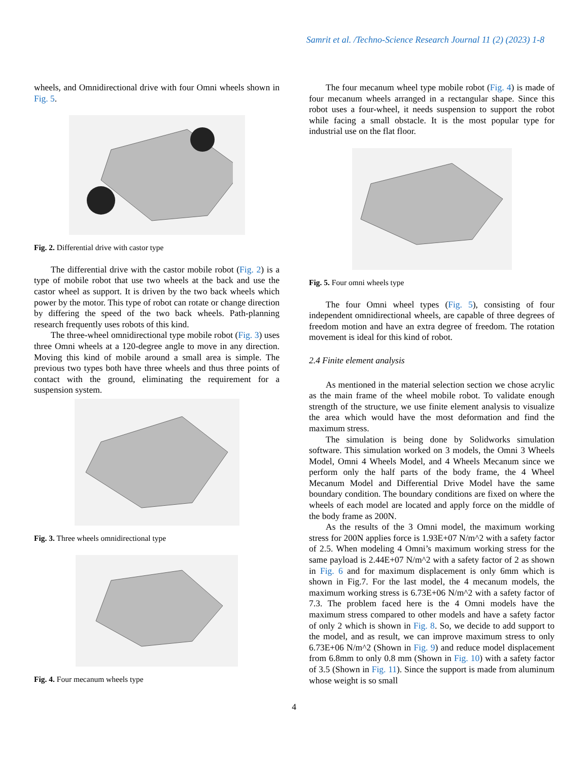Samrit et al. /Techno-Science Research Journal 11 (2) (2023) 1-8
wheels, and Omnidirectional drive with four Omni wheels shown in Fig. 5.
Fig. 2. Differential drive with castor type
The differential drive with the castor mobile robot (Fig. 2) is a type of mobile robot that use two wheels at the back and use the castor wheel as support. It is driven by the two back wheels which power by the motor. This type of robot can rotate or change direction by differing the speed of the two back wheels. Path-planning research frequently uses robots of this kind.
The three-wheel omnidirectional type mobile robot (Fig. 3) uses three Omni wheels at a 120-degree angle to move in any direction. Moving this kind of mobile around a small area is simple. The previous two types both have three wheels and thus three points of contact with the ground, eliminating the requirement for a suspension system.
Fig. 3. Three wheels omnidirectional type
Fig. 4. Four mecanum wheels type
The four mecanum wheel type mobile robot (Fig. 4) is made of four mecanum wheels arranged in a rectangular shape. Since this robot uses a four-wheel, it needs suspension to support the robot while facing a small obstacle. It is the most popular type for industrial use on the flat floor.
Fig. 5. Four omni wheels type
The four Omni wheel types (Fig. 5), consisting of four independent omnidirectional wheels, are capable of three degrees of freedom motion and have an extra degree of freedom. The rotation movement is ideal for this kind of robot.
2.4 Finite element analysis
As mentioned in the material selection section we chose acrylic as the main frame of the wheel mobile robot. To validate enough strength of the structure, we use finite element analysis to visualize the area which would have the most deformation and find the maximum stress.
The simulation is being done by Solidworks simulation software. This simulation worked on 3 models, the Omni 3 Wheels Model, Omni 4 Wheels Model, and 4 Wheels Mecanum since we perform only the half parts of the body frame, the 4 Wheel Mecanum Model and Differential Drive Model have the same boundary condition. The boundary conditions are fixed on where the wheels of each model are located and apply force on the middle of the body frame as 200N.
As the results of the 3 Omni model, the maximum working stress for 200N applies force is 1.93E+07 N/m^2 with a safety factor of 2.5. When modeling 4 Omni’s maximum working stress for the same payload is 2.44E+07 N/m^2 with a safety factor of 2 as shown in Fig. 6 and for maximum displacement is only 6mm which is shown in Fig.7. For the last model, the 4 mecanum models, the maximum working stress is 6.73E+06 N/m^2 with a safety factor of 7.3. The problem faced here is the 4 Omni models have the maximum stress compared to other models and have a safety factor of only 2 which is shown in Fig. 8. So, we decide to add support to the model, and as result, we can improve maximum stress to only 6.73E+06 N/m^2 (Shown in Fig. 9) and reduce model displacement from 6.8mm to only 0.8 mm (Shown in Fig. 10) with a safety factor of 3.5 (Shown in Fig. 11). Since the support is made from aluminum whose weight is so small
4